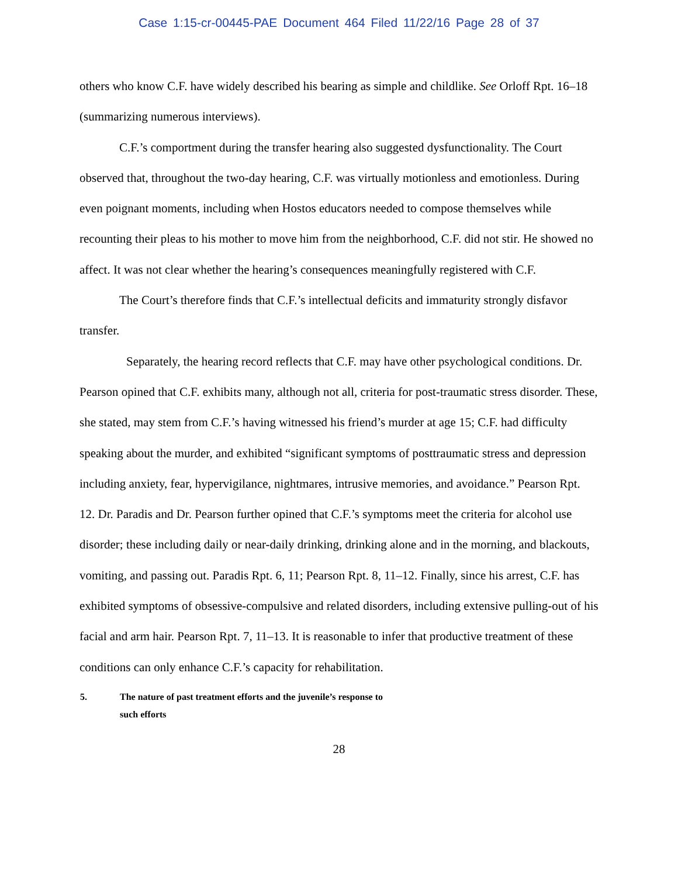Case 1:15-cr-00445-PAE Document 464 Filed 11/22/16 Page 28 of 37
others who know C.F. have widely described his bearing as simple and childlike. See Orloff Rpt. 16–18 (summarizing numerous interviews).
C.F.’s comportment during the transfer hearing also suggested dysfunctionality. The Court observed that, throughout the two-day hearing, C.F. was virtually motionless and emotionless. During even poignant moments, including when Hostos educators needed to compose themselves while recounting their pleas to his mother to move him from the neighborhood, C.F. did not stir. He showed no affect. It was not clear whether the hearing’s consequences meaningfully registered with C.F.
The Court’s therefore finds that C.F.’s intellectual deficits and immaturity strongly disfavor transfer.
Separately, the hearing record reflects that C.F. may have other psychological conditions. Dr. Pearson opined that C.F. exhibits many, although not all, criteria for post-traumatic stress disorder. These, she stated, may stem from C.F.’s having witnessed his friend’s murder at age 15; C.F. had difficulty speaking about the murder, and exhibited “significant symptoms of posttraumatic stress and depression including anxiety, fear, hypervigilance, nightmares, intrusive memories, and avoidance.” Pearson Rpt. 12. Dr. Paradis and Dr. Pearson further opined that C.F.’s symptoms meet the criteria for alcohol use disorder; these including daily or near-daily drinking, drinking alone and in the morning, and blackouts, vomiting, and passing out. Paradis Rpt. 6, 11; Pearson Rpt. 8, 11–12. Finally, since his arrest, C.F. has exhibited symptoms of obsessive-compulsive and related disorders, including extensive pulling-out of his facial and arm hair. Pearson Rpt. 7, 11–13. It is reasonable to infer that productive treatment of these conditions can only enhance C.F.’s capacity for rehabilitation.
5. The nature of past treatment efforts and the juvenile’s response to
such efforts
28